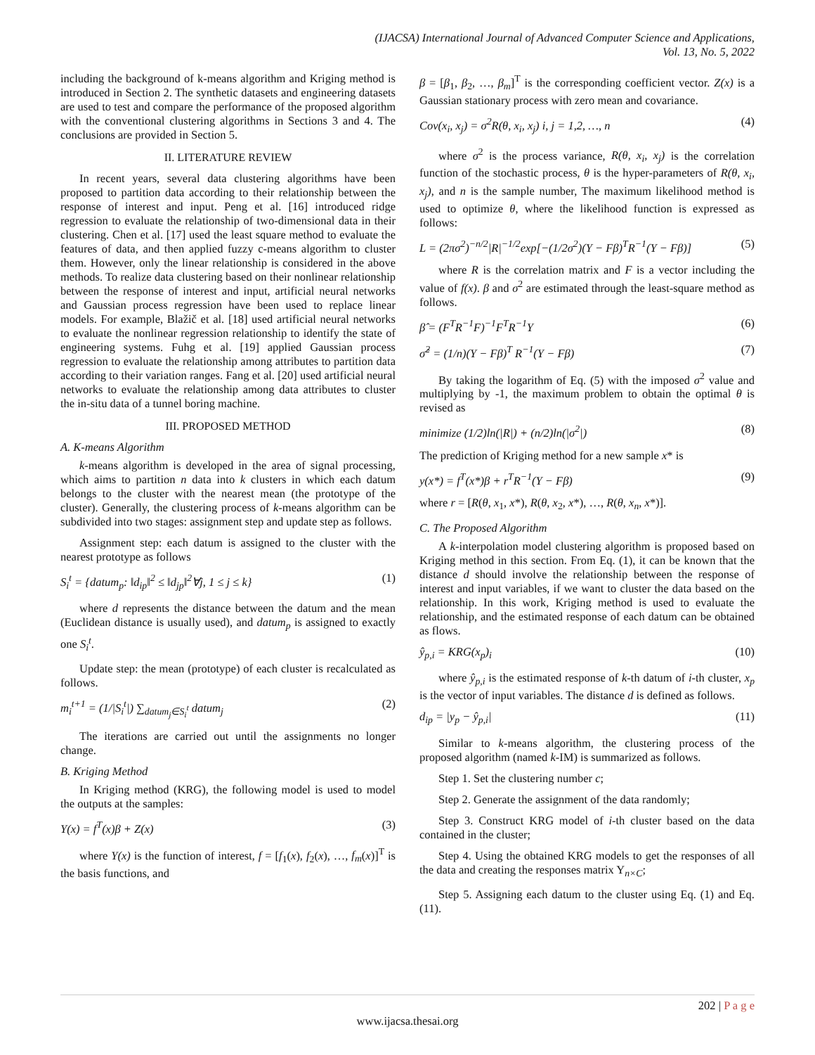(IJACSA) International Journal of Advanced Computer Science and Applications,
Vol. 13, No. 5, 2022
including the background of k-means algorithm and Kriging method is introduced in Section 2. The synthetic datasets and engineering datasets are used to test and compare the performance of the proposed algorithm with the conventional clustering algorithms in Sections 3 and 4. The conclusions are provided in Section 5.
II. LITERATURE REVIEW
In recent years, several data clustering algorithms have been proposed to partition data according to their relationship between the response of interest and input. Peng et al. [16] introduced ridge regression to evaluate the relationship of two-dimensional data in their clustering. Chen et al. [17] used the least square method to evaluate the features of data, and then applied fuzzy c-means algorithm to cluster them. However, only the linear relationship is considered in the above methods. To realize data clustering based on their nonlinear relationship between the response of interest and input, artificial neural networks and Gaussian process regression have been used to replace linear models. For example, Blažič et al. [18] used artificial neural networks to evaluate the nonlinear regression relationship to identify the state of engineering systems. Fuhg et al. [19] applied Gaussian process regression to evaluate the relationship among attributes to partition data according to their variation ranges. Fang et al. [20] used artificial neural networks to evaluate the relationship among data attributes to cluster the in-situ data of a tunnel boring machine.
III. PROPOSED METHOD
A. K-means Algorithm
k-means algorithm is developed in the area of signal processing, which aims to partition n data into k clusters in which each datum belongs to the cluster with the nearest mean (the prototype of the cluster). Generally, the clustering process of k-means algorithm can be subdivided into two stages: assignment step and update step as follows.
Assignment step: each datum is assigned to the cluster with the nearest prototype as follows
S<sub>i</sub><sup>t</sup> = {datum<sub>p</sub>: ‖d<sub>ip</sub>‖<sup>2</sup> ≤ ‖d<sub>jp</sub>‖<sup>2</sup>∀j, 1 ≤ j ≤ k} (1)
where d represents the distance between the datum and the mean (Euclidean distance is usually used), and datum<sub>p</sub> is assigned to exactly one S<sub>i</sub><sup>t</sup>.
Update step: the mean (prototype) of each cluster is recalculated as follows.
m<sub>i</sub><sup>t+1</sup> = (1/|S<sub>i</sub><sup>t</sup>|) ∑<sub>datum<sub>j</sub>∈S<sub>i</sub><sup>t</sup></sub> datum<sub>j</sub> (2)
The iterations are carried out until the assignments no longer change.
B. Kriging Method
In Kriging method (KRG), the following model is used to model the outputs at the samples:
Y(x) = f<sup>T</sup>(x)β + Z(x) (3)
where Y(x) is the function of interest, f = [f<sub>1</sub>(x), f<sub>2</sub>(x), …, f<sub>m</sub>(x)]<sup>T</sup> is the basis functions, and
β = [β<sub>1</sub>, β<sub>2</sub>, …, β<sub>m</sub>]<sup>T</sup> is the corresponding coefficient vector. Z(x) is a Gaussian stationary process with zero mean and covariance.
Cov(x<sub>i</sub>, x<sub>j</sub>) = σ<sup>2</sup>R(θ, x<sub>i</sub>, x<sub>j</sub>) i, j = 1,2, …, n (4)
where σ<sup>2</sup> is the process variance, R(θ, x<sub>i</sub>, x<sub>j</sub>) is the correlation function of the stochastic process, θ is the hyper-parameters of R(θ, x<sub>i</sub>, x<sub>j</sub>), and n is the sample number, The maximum likelihood method is used to optimize θ, where the likelihood function is expressed as follows:
L = (2πσ<sup>2</sup>)<sup>−n/2</sup>|R|<sup>−1/2</sup>exp[−(1/2σ<sup>2</sup>)(Y − Fβ)<sup>T</sup>R<sup>−1</sup>(Y − Fβ)] (5)
where R is the correlation matrix and F is a vector including the value of f(x). β and σ<sup>2</sup> are estimated through the least-square method as follows.
β̂ = (F<sup>T</sup>R<sup>−1</sup>F)<sup>−1</sup>F<sup>T</sup>R<sup>−1</sup>Y (6)
σ̂<sup>2</sup> = (1/n)(Y − Fβ)<sup>T</sup> R<sup>−1</sup>(Y − Fβ) (7)
By taking the logarithm of Eq. (5) with the imposed σ<sup>2</sup> value and multiplying by -1, the maximum problem to obtain the optimal θ is revised as
minimize (1/2)ln(|R|) + (n/2)ln(|σ<sup>2</sup>|) (8)
The prediction of Kriging method for a new sample x* is
y(x*) = f<sup>T</sup>(x*)β + r<sup>T</sup>R<sup>−1</sup>(Y − Fβ) (9)
where r = [R(θ, x<sub>1</sub>, x*), R(θ, x<sub>2</sub>, x*), …, R(θ, x<sub>n</sub>, x*)].
C. The Proposed Algorithm
A k-interpolation model clustering algorithm is proposed based on Kriging method in this section. From Eq. (1), it can be known that the distance d should involve the relationship between the response of interest and input variables, if we want to cluster the data based on the relationship. In this work, Kriging method is used to evaluate the relationship, and the estimated response of each datum can be obtained as flows.
ŷ<sub>p,i</sub> = KRG(x<sub>p</sub>)<sub>i</sub> (10)
where ŷ<sub>p,i</sub> is the estimated response of k-th datum of i-th cluster, x<sub>p</sub> is the vector of input variables. The distance d is defined as follows.
d<sub>ip</sub> = |y<sub>p</sub> − ŷ<sub>p,i</sub>| (11)
Similar to k-means algorithm, the clustering process of the proposed algorithm (named k-IM) is summarized as follows.
Step 1. Set the clustering number c;
Step 2. Generate the assignment of the data randomly;
Step 3. Construct KRG model of i-th cluster based on the data contained in the cluster;
Step 4. Using the obtained KRG models to get the responses of all the data and creating the responses matrix Y<sub>n×C</sub>;
Step 5. Assigning each datum to the cluster using Eq. (1) and Eq. (11).
202 | P a g e
www.ijacsa.thesai.org